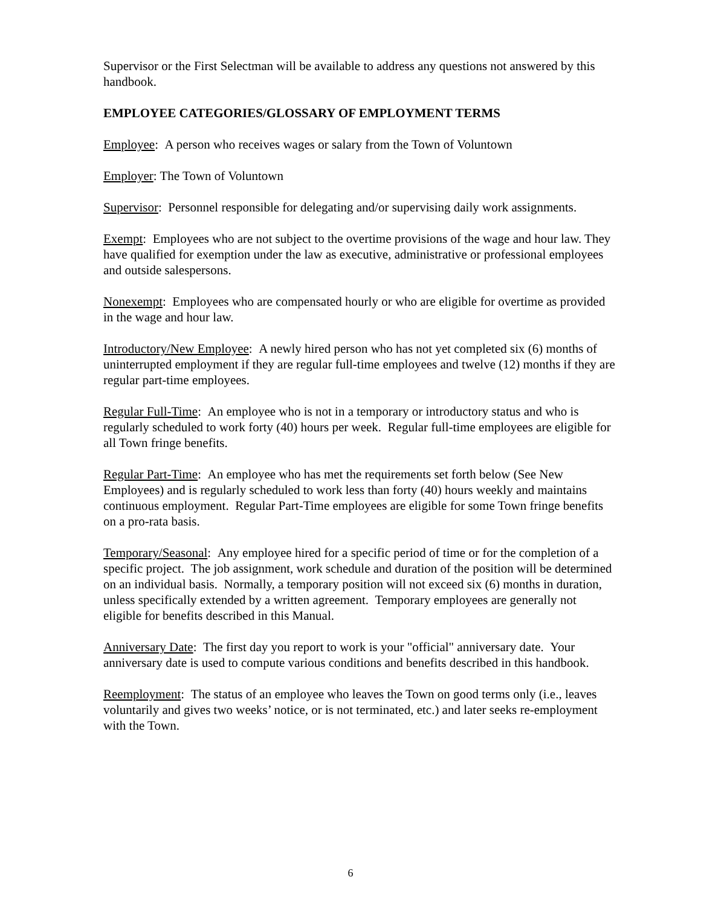Supervisor or the First Selectman will be available to address any questions not answered by this handbook.
EMPLOYEE CATEGORIES/GLOSSARY OF EMPLOYMENT TERMS
Employee: A person who receives wages or salary from the Town of Voluntown
Employer: The Town of Voluntown
Supervisor: Personnel responsible for delegating and/or supervising daily work assignments.
Exempt: Employees who are not subject to the overtime provisions of the wage and hour law. They have qualified for exemption under the law as executive, administrative or professional employees and outside salespersons.
Nonexempt: Employees who are compensated hourly or who are eligible for overtime as provided in the wage and hour law.
Introductory/New Employee: A newly hired person who has not yet completed six (6) months of uninterrupted employment if they are regular full-time employees and twelve (12) months if they are regular part-time employees.
Regular Full-Time: An employee who is not in a temporary or introductory status and who is regularly scheduled to work forty (40) hours per week. Regular full-time employees are eligible for all Town fringe benefits.
Regular Part-Time: An employee who has met the requirements set forth below (See New Employees) and is regularly scheduled to work less than forty (40) hours weekly and maintains continuous employment. Regular Part-Time employees are eligible for some Town fringe benefits on a pro-rata basis.
Temporary/Seasonal: Any employee hired for a specific period of time or for the completion of a specific project. The job assignment, work schedule and duration of the position will be determined on an individual basis. Normally, a temporary position will not exceed six (6) months in duration, unless specifically extended by a written agreement. Temporary employees are generally not eligible for benefits described in this Manual.
Anniversary Date: The first day you report to work is your "official" anniversary date. Your anniversary date is used to compute various conditions and benefits described in this handbook.
Reemployment: The status of an employee who leaves the Town on good terms only (i.e., leaves voluntarily and gives two weeks’ notice, or is not terminated, etc.) and later seeks re-employment with the Town.
6